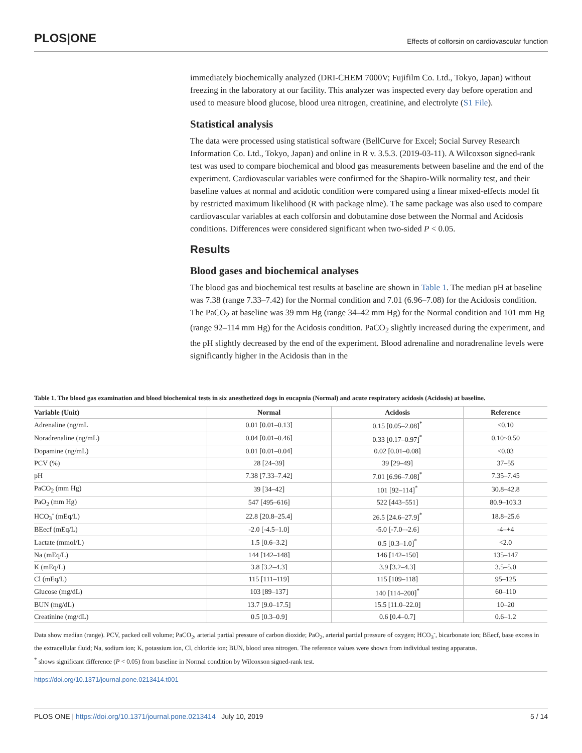PLOS|ONE Effects of colforsin on cardiovascular function
immediately biochemically analyzed (DRI-CHEM 7000V; Fujifilm Co. Ltd., Tokyo, Japan) without freezing in the laboratory at our facility. This analyzer was inspected every day before operation and used to measure blood glucose, blood urea nitrogen, creatinine, and electrolyte (S1 File).
Statistical analysis
The data were processed using statistical software (BellCurve for Excel; Social Survey Research Information Co. Ltd., Tokyo, Japan) and online in R v. 3.5.3. (2019-03-11). A Wilcoxson signed-rank test was used to compare biochemical and blood gas measurements between baseline and the end of the experiment. Cardiovascular variables were confirmed for the Shapiro-Wilk normality test, and their baseline values at normal and acidotic condition were compared using a linear mixed-effects model fit by restricted maximum likelihood (R with package nlme). The same package was also used to compare cardiovascular variables at each colforsin and dobutamine dose between the Normal and Acidosis conditions. Differences were considered significant when two-sided P < 0.05.
Results
Blood gases and biochemical analyses
The blood gas and biochemical test results at baseline are shown in Table 1. The median pH at baseline was 7.38 (range 7.33–7.42) for the Normal condition and 7.01 (6.96–7.08) for the Acidosis condition. The PaCO<sub>2</sub> at baseline was 39 mm Hg (range 34–42 mm Hg) for the Normal condition and 101 mm Hg (range 92–114 mm Hg) for the Acidosis condition. PaCO<sub>2</sub> slightly increased during the experiment, and the pH slightly decreased by the end of the experiment. Blood adrenaline and noradrenaline levels were significantly higher in the Acidosis than in the
Table 1. The blood gas examination and blood biochemical tests in six anesthetized dogs in eucapnia (Normal) and acute respiratory acidosis (Acidosis) at baseline.
| Variable (Unit) | Normal | Acidosis | Reference |
| --- | --- | --- | --- |
| Adrenaline (ng/mL | 0.01 [0.01–0.13] | 0.15 [0.05–2.08]<sup>*</sup> | <0.10 |
| Noradrenaline (ng/mL) | 0.04 [0.01–0.46] | 0.33 [0.17–0.97]<sup>*</sup> | 0.10~0.50 |
| Dopamine (ng/mL) | 0.01 [0.01–0.04] | 0.02 [0.01–0.08] | <0.03 |
| PCV (%) | 28 [24–39] | 39 [29–49] | 37–55 |
| pH | 7.38 [7.33–7.42] | 7.01 [6.96–7.08]<sup>*</sup> | 7.35–7.45 |
| PaCO<sub>2</sub> (mm Hg) | 39 [34–42] | 101 [92–114]<sup>*</sup> | 30.8–42.8 |
| PaO<sub>2</sub> (mm Hg) | 547 [495–616] | 522 [443–551] | 80.9–103.3 |
| HCO<sub>3</sub><sup>-</sup> (mEq/L) | 22.8 [20.8–25.4] | 26.5 [24.6–27.9]<sup>*</sup> | 18.8–25.6 |
| BEecf (mEq/L) | -2.0 [-4.5–1.0] | -5.0 [-7.0–-2.6] | -4–+4 |
| Lactate (mmol/L) | 1.5 [0.6–3.2] | 0.5 [0.3–1.0]<sup>*</sup> | <2.0 |
| Na (mEq/L) | 144 [142–148] | 146 [142–150] | 135–147 |
| K (mEq/L) | 3.8 [3.2–4.3] | 3.9 [3.2–4.3] | 3.5–5.0 |
| Cl (mEq/L) | 115 [111–119] | 115 [109–118] | 95–125 |
| Glucose (mg/dL) | 103 [89–137] | 140 [114–200]<sup>*</sup> | 60–110 |
| BUN (mg/dL) | 13.7 [9.0–17.5] | 15.5 [11.0–22.0] | 10–20 |
| Creatinine (mg/dL) | 0.5 [0.3–0.9] | 0.6 [0.4–0.7] | 0.6–1.2 |
Data show median (range). PCV, packed cell volume; PaCO<sub>2</sub>, arterial partial pressure of carbon dioxide; PaO<sub>2</sub>, arterial partial pressure of oxygen; HCO<sub>3</sub><sup>-</sup>, bicarbonate ion; BEecf, base excess in the extracellular fluid; Na, sodium ion; K, potassium ion, Cl, chloride ion; BUN, blood urea nitrogen. The reference values were shown from individual testing apparatus.
<sup>*</sup> shows significant difference (P < 0.05) from baseline in Normal condition by Wilcoxson signed-rank test.
https://doi.org/10.1371/journal.pone.0213414.t001
PLOS ONE | https://doi.org/10.1371/journal.pone.0213414 July 10, 2019 5 / 14